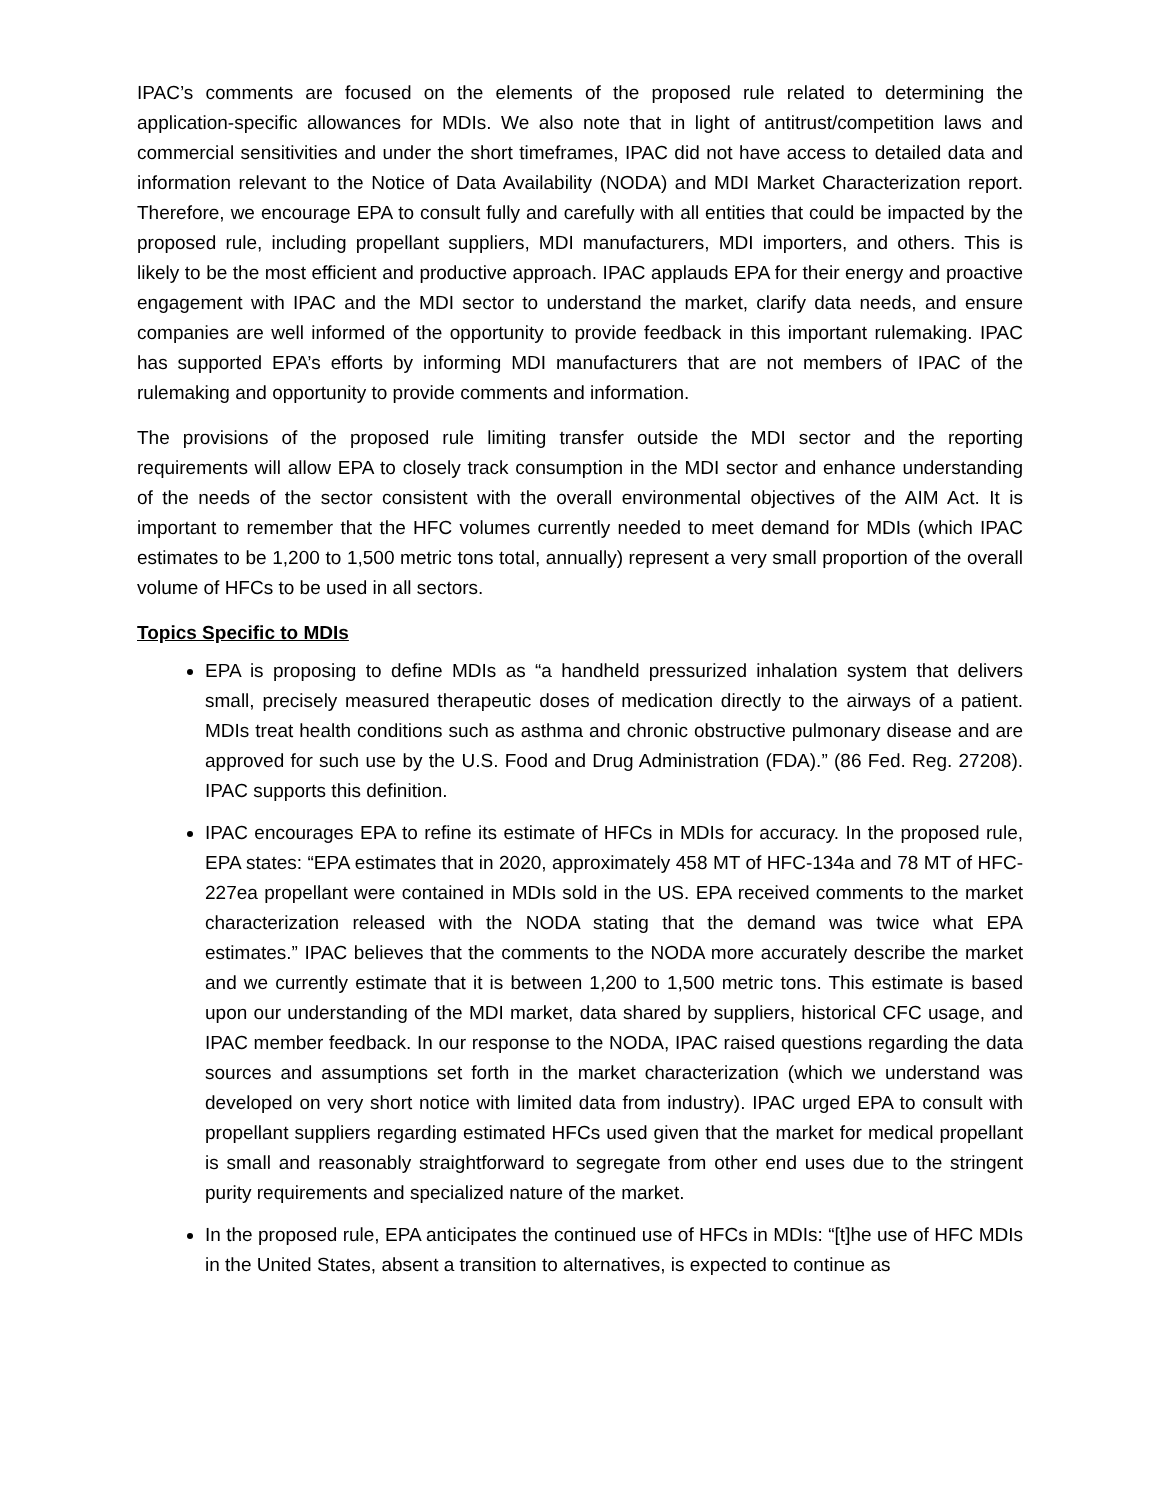IPAC’s comments are focused on the elements of the proposed rule related to determining the application-specific allowances for MDIs. We also note that in light of antitrust/competition laws and commercial sensitivities and under the short timeframes, IPAC did not have access to detailed data and information relevant to the Notice of Data Availability (NODA) and MDI Market Characterization report. Therefore, we encourage EPA to consult fully and carefully with all entities that could be impacted by the proposed rule, including propellant suppliers, MDI manufacturers, MDI importers, and others. This is likely to be the most efficient and productive approach. IPAC applauds EPA for their energy and proactive engagement with IPAC and the MDI sector to understand the market, clarify data needs, and ensure companies are well informed of the opportunity to provide feedback in this important rulemaking. IPAC has supported EPA’s efforts by informing MDI manufacturers that are not members of IPAC of the rulemaking and opportunity to provide comments and information.
The provisions of the proposed rule limiting transfer outside the MDI sector and the reporting requirements will allow EPA to closely track consumption in the MDI sector and enhance understanding of the needs of the sector consistent with the overall environmental objectives of the AIM Act. It is important to remember that the HFC volumes currently needed to meet demand for MDIs (which IPAC estimates to be 1,200 to 1,500 metric tons total, annually) represent a very small proportion of the overall volume of HFCs to be used in all sectors.
Topics Specific to MDIs
EPA is proposing to define MDIs as “a handheld pressurized inhalation system that delivers small, precisely measured therapeutic doses of medication directly to the airways of a patient. MDIs treat health conditions such as asthma and chronic obstructive pulmonary disease and are approved for such use by the U.S. Food and Drug Administration (FDA).” (86 Fed. Reg. 27208). IPAC supports this definition.
IPAC encourages EPA to refine its estimate of HFCs in MDIs for accuracy. In the proposed rule, EPA states: “EPA estimates that in 2020, approximately 458 MT of HFC-134a and 78 MT of HFC-227ea propellant were contained in MDIs sold in the US. EPA received comments to the market characterization released with the NODA stating that the demand was twice what EPA estimates.” IPAC believes that the comments to the NODA more accurately describe the market and we currently estimate that it is between 1,200 to 1,500 metric tons. This estimate is based upon our understanding of the MDI market, data shared by suppliers, historical CFC usage, and IPAC member feedback. In our response to the NODA, IPAC raised questions regarding the data sources and assumptions set forth in the market characterization (which we understand was developed on very short notice with limited data from industry). IPAC urged EPA to consult with propellant suppliers regarding estimated HFCs used given that the market for medical propellant is small and reasonably straightforward to segregate from other end uses due to the stringent purity requirements and specialized nature of the market.
In the proposed rule, EPA anticipates the continued use of HFCs in MDIs: “[t]he use of HFC MDIs in the United States, absent a transition to alternatives, is expected to continue as